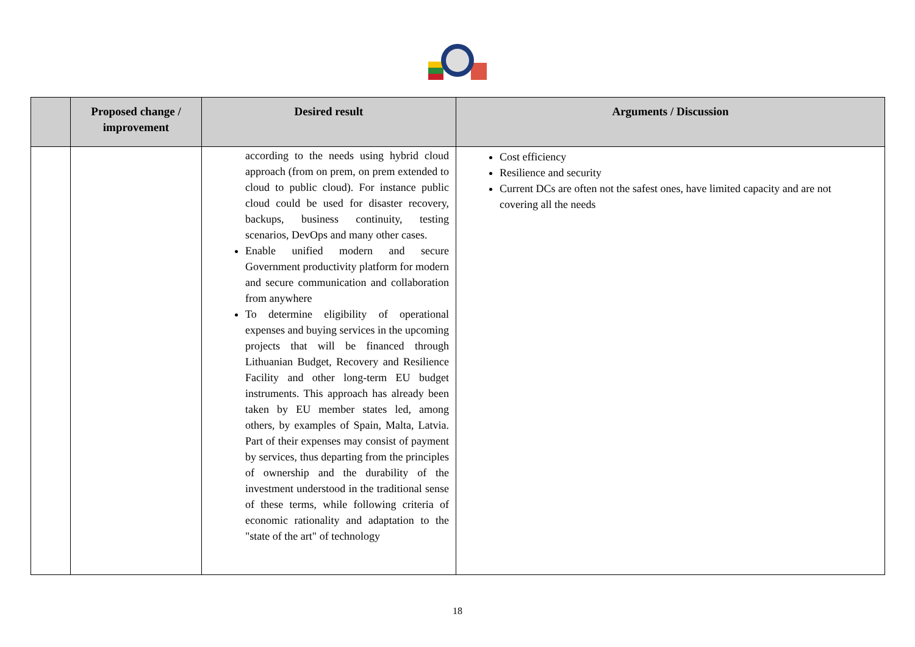| | Proposed change / improvement | Desired result | Arguments / Discussion |
| --- | --- | --- | --- |
| | | according to the needs using hybrid cloud approach (from on prem, on prem extended to cloud to public cloud). For instance public cloud could be used for disaster recovery, backups, business continuity, testing scenarios, DevOps and many other cases. Enable unified modern and secure Government productivity platform for modern and secure communication and collaboration from anywhere To determine eligibility of operational expenses and buying services in the upcoming projects that will be financed through Lithuanian Budget, Recovery and Resilience Facility and other long-term EU budget instruments. This approach has already been taken by EU member states led, among others, by examples of Spain, Malta, Latvia. Part of their expenses may consist of payment by services, thus departing from the principles of ownership and the durability of the investment understood in the traditional sense of these terms, while following criteria of economic rationality and adaptation to the "state of the art" of technology | Cost efficiency Resilience and security Current DCs are often not the safest ones, have limited capacity and are not covering all the needs |
18